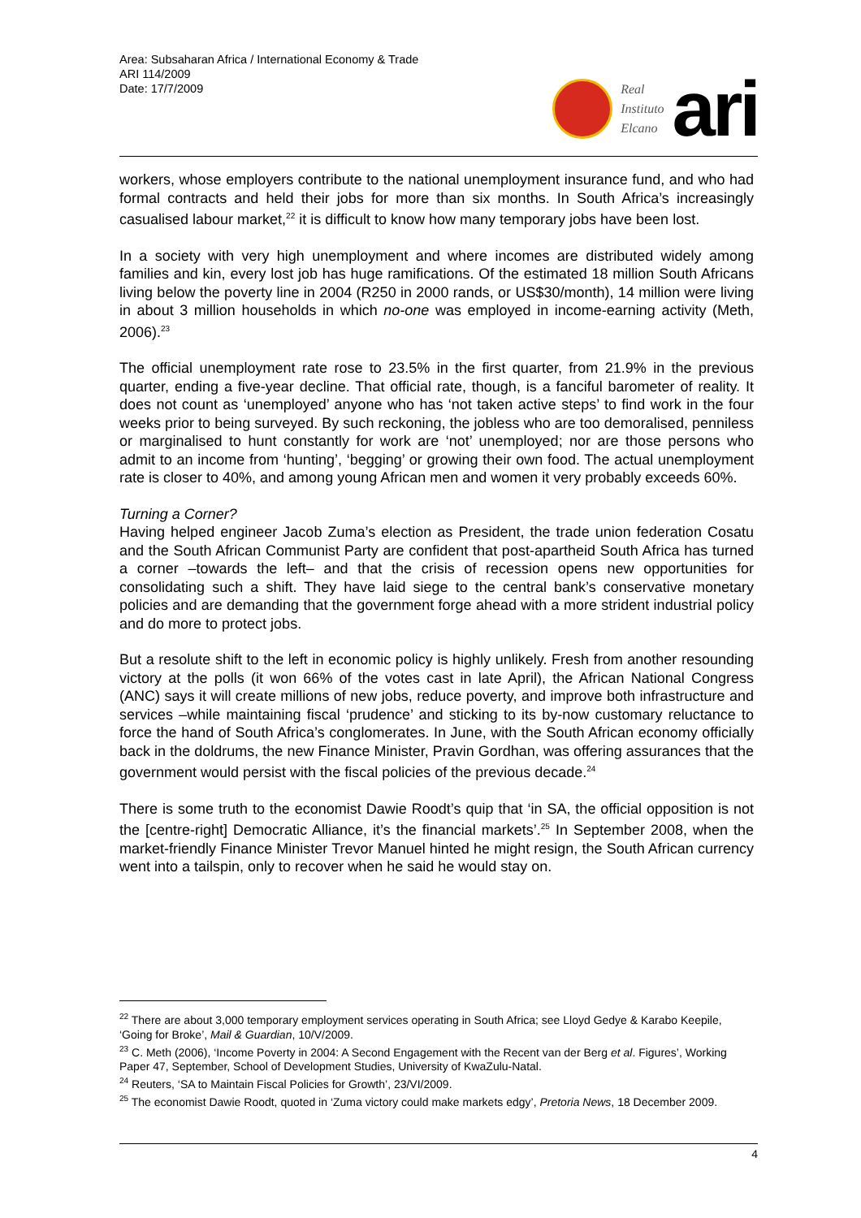Area: Subsaharan Africa / International Economy & Trade
ARI 114/2009
Date: 17/7/2009
Real
Instituto
Elcano
ari
workers, whose employers contribute to the national unemployment insurance fund, and who had formal contracts and held their jobs for more than six months. In South Africa’s increasingly casualised labour market,<sup>22</sup> it is difficult to know how many temporary jobs have been lost.
In a society with very high unemployment and where incomes are distributed widely among families and kin, every lost job has huge ramifications. Of the estimated 18 million South Africans living below the poverty line in 2004 (R250 in 2000 rands, or US$30/month), 14 million were living in about 3 million households in which no-one was employed in income-earning activity (Meth, 2006).<sup>23</sup>
The official unemployment rate rose to 23.5% in the first quarter, from 21.9% in the previous quarter, ending a five-year decline. That official rate, though, is a fanciful barometer of reality. It does not count as ‘unemployed’ anyone who has ‘not taken active steps’ to find work in the four weeks prior to being surveyed. By such reckoning, the jobless who are too demoralised, penniless or marginalised to hunt constantly for work are ‘not’ unemployed; nor are those persons who admit to an income from ‘hunting’, ‘begging’ or growing their own food. The actual unemployment rate is closer to 40%, and among young African men and women it very probably exceeds 60%.
Turning a Corner?
Having helped engineer Jacob Zuma’s election as President, the trade union federation Cosatu and the South African Communist Party are confident that post-apartheid South Africa has turned a corner –towards the left– and that the crisis of recession opens new opportunities for consolidating such a shift. They have laid siege to the central bank’s conservative monetary policies and are demanding that the government forge ahead with a more strident industrial policy and do more to protect jobs.
But a resolute shift to the left in economic policy is highly unlikely. Fresh from another resounding victory at the polls (it won 66% of the votes cast in late April), the African National Congress (ANC) says it will create millions of new jobs, reduce poverty, and improve both infrastructure and services –while maintaining fiscal ‘prudence’ and sticking to its by-now customary reluctance to force the hand of South Africa’s conglomerates. In June, with the South African economy officially back in the doldrums, the new Finance Minister, Pravin Gordhan, was offering assurances that the government would persist with the fiscal policies of the previous decade.<sup>24</sup>
There is some truth to the economist Dawie Roodt’s quip that ‘in SA, the official opposition is not the [centre-right] Democratic Alliance, it’s the financial markets’.<sup>25</sup> In September 2008, when the market-friendly Finance Minister Trevor Manuel hinted he might resign, the South African currency went into a tailspin, only to recover when he said he would stay on.
<sup>22</sup> There are about 3,000 temporary employment services operating in South Africa; see Lloyd Gedye & Karabo Keepile, ‘Going for Broke’, Mail & Guardian, 10/V/2009.
<sup>23</sup> C. Meth (2006), ‘Income Poverty in 2004: A Second Engagement with the Recent van der Berg et al. Figures’, Working Paper 47, September, School of Development Studies, University of KwaZulu-Natal.
<sup>24</sup> Reuters, ‘SA to Maintain Fiscal Policies for Growth’, 23/VI/2009.
<sup>25</sup> The economist Dawie Roodt, quoted in ‘Zuma victory could make markets edgy’, Pretoria News, 18 December 2009.
4